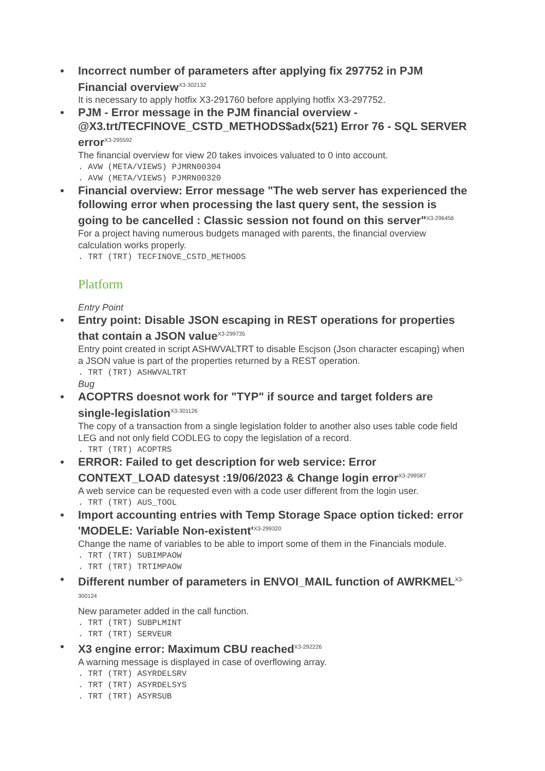Incorrect number of parameters after applying fix 297752 in PJM Financial overview<sup>X3-302132</sup>
It is necessary to apply hotfix X3-291760 before applying hotfix X3-297752.
PJM - Error message in the PJM financial overview - @X3.trt/TECFINOVE_CSTD_METHODS$adx(521) Error 76 - SQL SERVER error<sup>X3-295592</sup>
The financial overview for view 20 takes invoices valuated to 0 into account.
. AVW (META/VIEWS) PJMRN00304 . AVW (META/VIEWS) PJMRN00320
Financial overview: Error message "The web server has experienced the following error when processing the last query sent, the session is going to be cancelled : Classic session not found on this server"<sup>X3-296456</sup>
For a project having numerous budgets managed with parents, the financial overview calculation works properly.
. TRT (TRT) TECFINOVE_CSTD_METHODS
Platform
Entry Point
Entry point: Disable JSON escaping in REST operations for properties that contain a JSON value<sup>X3-299735</sup>
Entry point created in script ASHWVALTRT to disable Escjson (Json character escaping) when a JSON value is part of the properties returned by a REST operation.
. TRT (TRT) ASHWVALTRT
Bug
ACOPTRS doesnot work for "TYP" if source and target folders are single-legislation<sup>X3-301126</sup>
The copy of a transaction from a single legislation folder to another also uses table code field LEG and not only field CODLEG to copy the legislation of a record.
. TRT (TRT) ACOPTRS
ERROR: Failed to get description for web service: Error CONTEXT_LOAD datesyst :19/06/2023 & Change login error<sup>X3-299587</sup>
A web service can be requested even with a code user different from the login user.
. TRT (TRT) AUS_TOOL
Import accounting entries with Temp Storage Space option ticked: error 'MODELE: Variable Non-existent'<sup>X3-299320</sup>
Change the name of variables to be able to import some of them in the Financials module.
. TRT (TRT) SUBIMPAOW . TRT (TRT) TRTIMPAOW
Different number of parameters in ENVOI_MAIL function of AWRKMEL<sup>X3-300124</sup>
New parameter added in the call function.
. TRT (TRT) SUBPLMINT . TRT (TRT) SERVEUR
X3 engine error: Maximum CBU reached<sup>X3-292226</sup>
A warning message is displayed in case of overflowing array.
. TRT (TRT) ASYRDELSRV . TRT (TRT) ASYRDELSYS . TRT (TRT) ASYRSUB